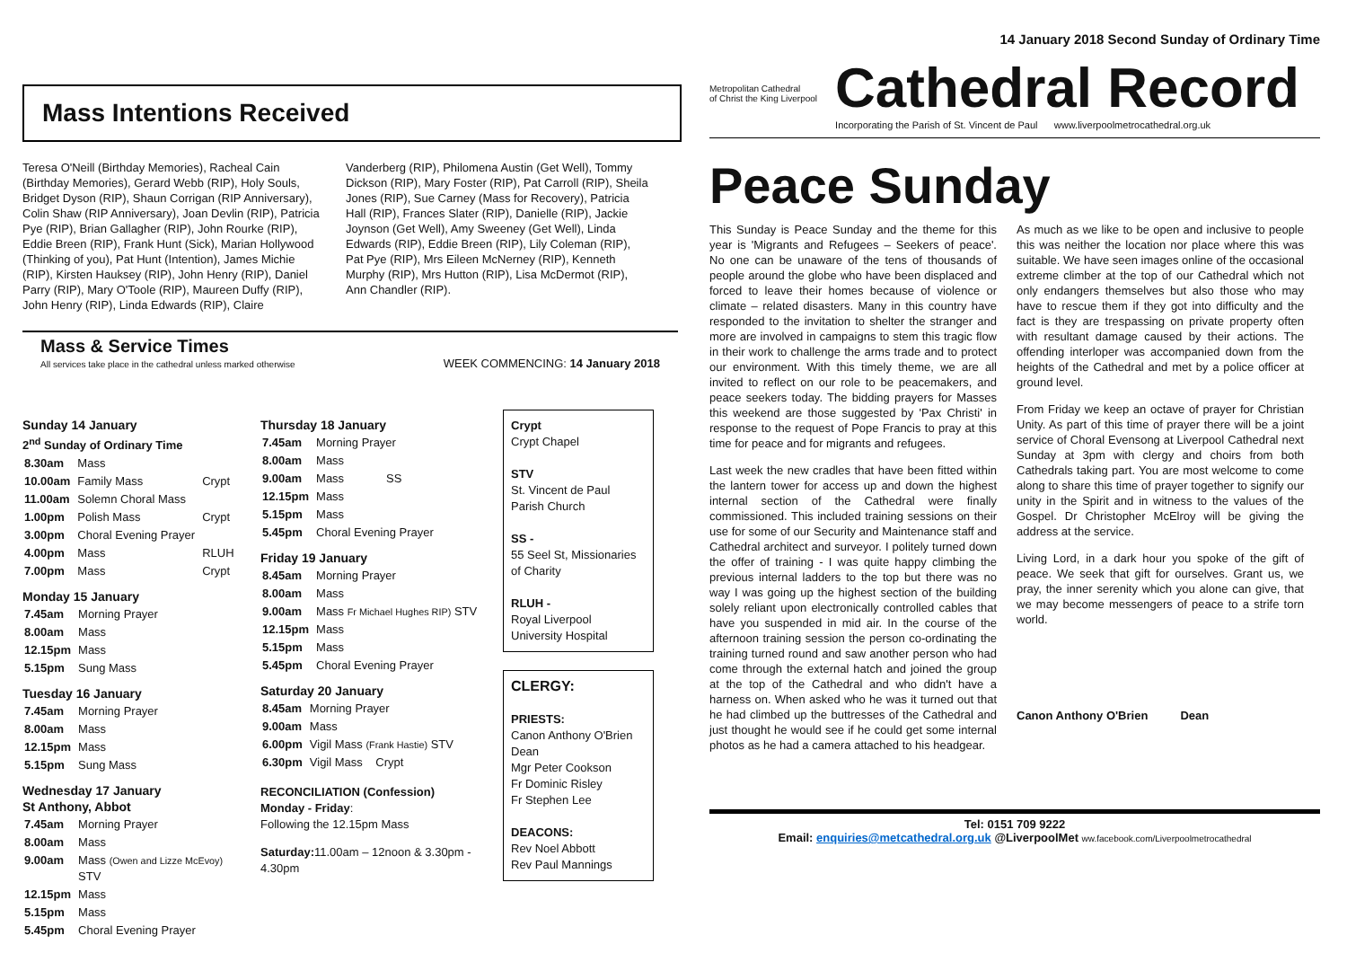14 January 2018 Second Sunday of Ordinary Time
Mass Intentions Received
Teresa O'Neill (Birthday Memories), Racheal Cain (Birthday Memories), Gerard Webb (RIP), Holy Souls, Bridget Dyson (RIP), Shaun Corrigan (RIP Anniversary), Colin Shaw (RIP Anniversary), Joan Devlin (RIP), Patricia Pye (RIP), Brian Gallagher (RIP), John Rourke (RIP), Eddie Breen (RIP), Frank Hunt (Sick), Marian Hollywood (Thinking of you), Pat Hunt (Intention), James Michie (RIP), Kirsten Hauksey (RIP), John Henry (RIP), Daniel Parry (RIP), Mary O'Toole (RIP), Maureen Duffy (RIP), John Henry (RIP), Linda Edwards (RIP), Claire
Vanderberg (RIP), Philomena Austin (Get Well), Tommy Dickson (RIP), Mary Foster (RIP), Pat Carroll (RIP), Sheila Jones (RIP), Sue Carney (Mass for Recovery), Patricia Hall (RIP), Frances Slater (RIP), Danielle (RIP), Jackie Joynson (Get Well), Amy Sweeney (Get Well), Linda Edwards (RIP), Eddie Breen (RIP), Lily Coleman (RIP), Pat Pye (RIP), Mrs Eileen McNerney (RIP), Kenneth Murphy (RIP), Mrs Hutton (RIP), Lisa McDermot (RIP), Ann Chandler (RIP).
Mass & Service Times
All services take place in the cathedral unless marked otherwise
WEEK COMMENCING: 14 January 2018
Sunday 14 January
2<sup>nd</sup> Sunday of Ordinary Time
| 8.30am | Mass | |
| 10.00am | Family Mass | Crypt |
| 11.00am | Solemn Choral Mass | |
| 1.00pm | Polish Mass | Crypt |
| 3.00pm | Choral Evening Prayer | |
| 4.00pm | Mass | RLUH |
| 7.00pm | Mass | Crypt |
Monday 15 January
| 7.45am | Morning Prayer |
| 8.00am | Mass |
| 12.15pm | Mass |
| 5.15pm | Sung Mass |
Tuesday 16 January
| 7.45am | Morning Prayer |
| 8.00am | Mass |
| 12.15pm | Mass |
| 5.15pm | Sung Mass |
Wednesday 17 January
St Anthony, Abbot
| 7.45am | Morning Prayer |
| 8.00am | Mass |
| 9.00am | Mass (Owen and Lizze McEvoy) STV |
| 12.15pm | Mass |
| 5.15pm | Mass |
| 5.45pm | Choral Evening Prayer |
Thursday 18 January
| 7.45am | Morning Prayer |
| 8.00am | Mass |
| 9.00am | Mass SS |
| 12.15pm | Mass |
| 5.15pm | Mass |
| 5.45pm | Choral Evening Prayer |
Friday 19 January
| 8.45am | Morning Prayer |
| 8.00am | Mass |
| 9.00am | Mass Fr Michael Hughes RIP) STV |
| 12.15pm | Mass |
| 5.15pm | Mass |
| 5.45pm | Choral Evening Prayer |
Saturday 20 January
| 8.45am | Morning Prayer |
| 9.00am | Mass |
| 6.00pm | Vigil Mass (Frank Hastie) STV |
| 6.30pm | Vigil Mass Crypt |
RECONCILIATION (Confession)
Monday - Friday:
Following the 12.15pm Mass
Saturday: 11.00am – 12noon & 3.30pm - 4.30pm
Crypt
Crypt Chapel
STV
St. Vincent de Paul Parish Church
SS -
55 Seel St, Missionaries of Charity
RLUH -
Royal Liverpool University Hospital
CLERGY:
PRIESTS:
Canon Anthony O'Brien Dean
Mgr Peter Cookson
Fr Dominic Risley
Fr Stephen Lee
DEACONS:
Rev Noel Abbott
Rev Paul Mannings
Metropolitan Cathedral
of Christ the King Liverpool
Cathedral Record
Incorporating the Parish of St. Vincent de Paul www.liverpoolmetrocathedral.org.uk
Peace Sunday
This Sunday is Peace Sunday and the theme for this year is 'Migrants and Refugees – Seekers of peace'. No one can be unaware of the tens of thousands of people around the globe who have been displaced and forced to leave their homes because of violence or climate – related disasters. Many in this country have responded to the invitation to shelter the stranger and more are involved in campaigns to stem this tragic flow in their work to challenge the arms trade and to protect our environment. With this timely theme, we are all invited to reflect on our role to be peacemakers, and peace seekers today. The bidding prayers for Masses this weekend are those suggested by 'Pax Christi' in response to the request of Pope Francis to pray at this time for peace and for migrants and refugees.
Last week the new cradles that have been fitted within the lantern tower for access up and down the highest internal section of the Cathedral were finally commissioned. This included training sessions on their use for some of our Security and Maintenance staff and Cathedral architect and surveyor. I politely turned down the offer of training - I was quite happy climbing the previous internal ladders to the top but there was no way I was going up the highest section of the building solely reliant upon electronically controlled cables that have you suspended in mid air. In the course of the afternoon training session the person co-ordinating the training turned round and saw another person who had come through the external hatch and joined the group at the top of the Cathedral and who didn't have a harness on. When asked who he was it turned out that he had climbed up the buttresses of the Cathedral and just thought he would see if he could get some internal photos as he had a camera attached to his headgear.
As much as we like to be open and inclusive to people this was neither the location nor place where this was suitable. We have seen images online of the occasional extreme climber at the top of our Cathedral which not only endangers themselves but also those who may have to rescue them if they got into difficulty and the fact is they are trespassing on private property often with resultant damage caused by their actions. The offending interloper was accompanied down from the heights of the Cathedral and met by a police officer at ground level.
From Friday we keep an octave of prayer for Christian Unity. As part of this time of prayer there will be a joint service of Choral Evensong at Liverpool Cathedral next Sunday at 3pm with clergy and choirs from both Cathedrals taking part. You are most welcome to come along to share this time of prayer together to signify our unity in the Spirit and in witness to the values of the Gospel. Dr Christopher McElroy will be giving the address at the service.
Living Lord, in a dark hour you spoke of the gift of peace. We seek that gift for ourselves. Grant us, we pray, the inner serenity which you alone can give, that we may become messengers of peace to a strife torn world.
Canon Anthony O'Brien Dean
Tel: 0151 709 9222
Email: enquiries@metcathedral.org.uk @LiverpoolMet ww.facebook.com/Liverpoolmetrocathedral